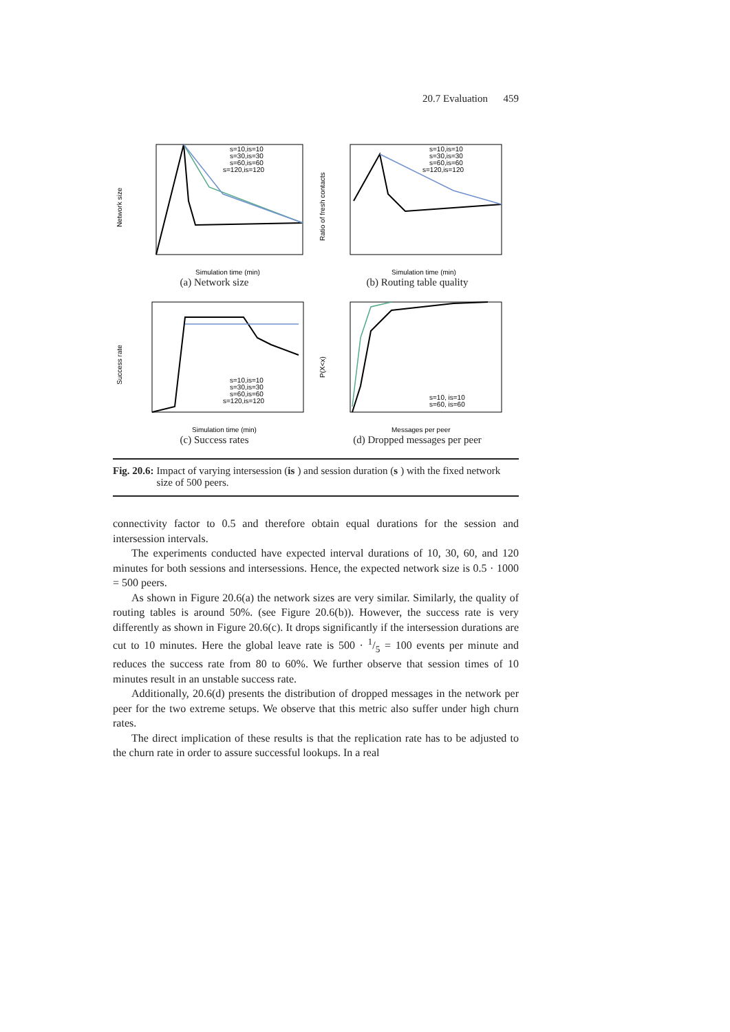20.7 Evaluation 459
Network size
s=10,is=10
s=30,is=30
s=60,is=60
s=120,is=120
Simulation time (min)
(a) Network size
Ratio of fresh contacts
s=10,is=10
s=30,is=30
s=60,is=60
s=120,is=120
Simulation time (min)
(b) Routing table quality
Success rate
s=10,is=10
s=30,is=30
s=60,is=60
s=120,is=120
Simulation time (min)
(c) Success rates
P(X<x)
s=10, is=10
s=60, is=60
Messages per peer
(d) Dropped messages per peer
Fig. 20.6: Impact of varying intersession (is) and session duration (s) with the fixed network size of 500 peers.
connectivity factor to 0.5 and therefore obtain equal durations for the session and intersession intervals.
The experiments conducted have expected interval durations of 10, 30, 60, and 120 minutes for both sessions and intersessions. Hence, the expected network size is 0.5 · 1000 = 500 peers.
As shown in Figure 20.6(a) the network sizes are very similar. Similarly, the quality of routing tables is around 50%. (see Figure 20.6(b)). However, the success rate is very differently as shown in Figure 20.6(c). It drops significantly if the intersession durations are cut to 10 minutes. Here the global leave rate is 500 · 1/5 = 100 events per minute and reduces the success rate from 80 to 60%. We further observe that session times of 10 minutes result in an unstable success rate.
Additionally, 20.6(d) presents the distribution of dropped messages in the network per peer for the two extreme setups. We observe that this metric also suffer under high churn rates.
The direct implication of these results is that the replication rate has to be adjusted to the churn rate in order to assure successful lookups. In a real